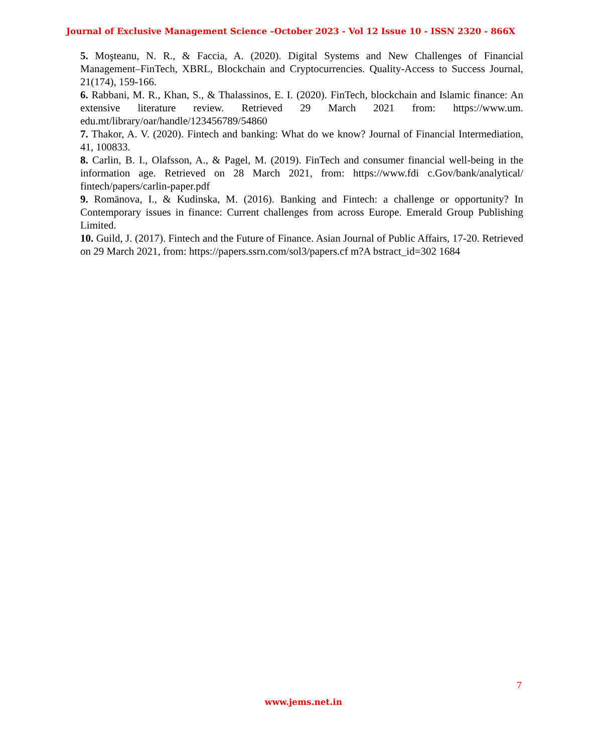Journal of Exclusive Management Science –October 2023 - Vol 12 Issue 10 - ISSN 2320 - 866X
5. Moşteanu, N. R., & Faccia, A. (2020). Digital Systems and New Challenges of Financial Management–FinTech, XBRL, Blockchain and Cryptocurrencies. Quality-Access to Success Journal, 21(174), 159-166.
6. Rabbani, M. R., Khan, S., & Thalassinos, E. I. (2020). FinTech, blockchain and Islamic finance: An extensive literature review. Retrieved 29 March 2021 from: https://www.um. edu.mt/library/oar/handle/123456789/54860
7. Thakor, A. V. (2020). Fintech and banking: What do we know? Journal of Financial Intermediation, 41, 100833.
8. Carlin, B. I., Olafsson, A., & Pagel, M. (2019). FinTech and consumer financial well-being in the information age. Retrieved on 28 March 2021, from: https://www.fdi c.Gov/bank/analytical/ fintech/papers/carlin-paper.pdf
9. Romānova, I., & Kudinska, M. (2016). Banking and Fintech: a challenge or opportunity? In Contemporary issues in finance: Current challenges from across Europe. Emerald Group Publishing Limited.
10. Guild, J. (2017). Fintech and the Future of Finance. Asian Journal of Public Affairs, 17-20. Retrieved on 29 March 2021, from: https://papers.ssrn.com/sol3/papers.cf m?A bstract_id=302 1684
7
www.jems.net.in